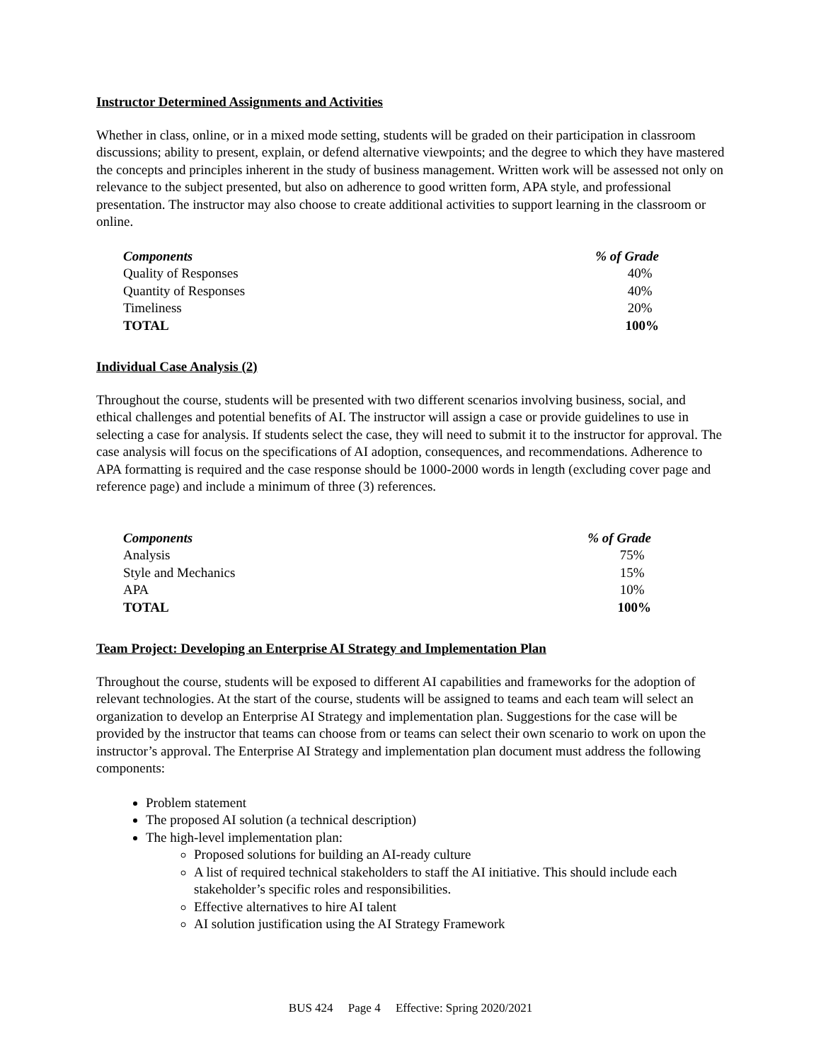Instructor Determined Assignments and Activities
Whether in class, online, or in a mixed mode setting, students will be graded on their participation in classroom discussions; ability to present, explain, or defend alternative viewpoints; and the degree to which they have mastered the concepts and principles inherent in the study of business management. Written work will be assessed not only on relevance to the subject presented, but also on adherence to good written form, APA style, and professional presentation. The instructor may also choose to create additional activities to support learning in the classroom or online.
| Components | % of Grade |
| --- | --- |
| Quality of Responses | 40% |
| Quantity of Responses | 40% |
| Timeliness | 20% |
| TOTAL | 100% |
Individual Case Analysis (2)
Throughout the course, students will be presented with two different scenarios involving business, social, and ethical challenges and potential benefits of AI. The instructor will assign a case or provide guidelines to use in selecting a case for analysis. If students select the case, they will need to submit it to the instructor for approval. The case analysis will focus on the specifications of AI adoption, consequences, and recommendations. Adherence to APA formatting is required and the case response should be 1000-2000 words in length (excluding cover page and reference page) and include a minimum of three (3) references.
| Components | % of Grade |
| --- | --- |
| Analysis | 75% |
| Style and Mechanics | 15% |
| APA | 10% |
| TOTAL | 100% |
Team Project: Developing an Enterprise AI Strategy and Implementation Plan
Throughout the course, students will be exposed to different AI capabilities and frameworks for the adoption of relevant technologies. At the start of the course, students will be assigned to teams and each team will select an organization to develop an Enterprise AI Strategy and implementation plan. Suggestions for the case will be provided by the instructor that teams can choose from or teams can select their own scenario to work on upon the instructor’s approval. The Enterprise AI Strategy and implementation plan document must address the following components:
Problem statement
The proposed AI solution (a technical description)
The high-level implementation plan:
Proposed solutions for building an AI-ready culture
A list of required technical stakeholders to staff the AI initiative. This should include each stakeholder’s specific roles and responsibilities.
Effective alternatives to hire AI talent
AI solution justification using the AI Strategy Framework
BUS 424 Page 4 Effective: Spring 2020/2021